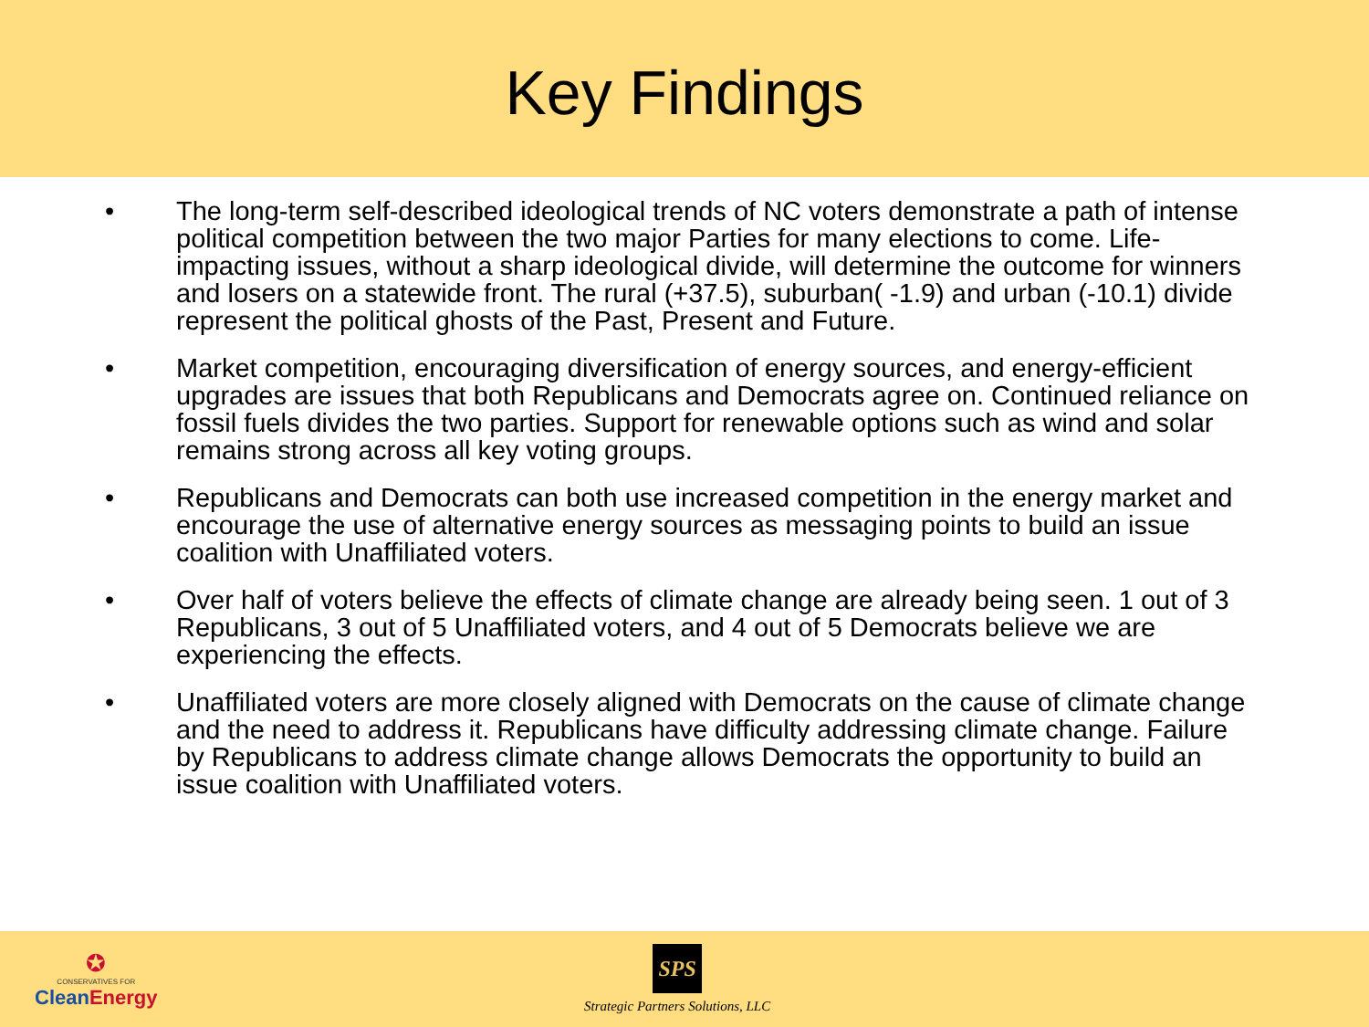Key Findings
• The long-term self-described ideological trends of NC voters demonstrate a path of intense political competition between the two major Parties for many elections to come. Life-impacting issues, without a sharp ideological divide, will determine the outcome for winners and losers on a statewide front. The rural (+37.5), suburban( -1.9) and urban (-10.1) divide represent the political ghosts of the Past, Present and Future.
• Market competition, encouraging diversification of energy sources, and energy-efficient upgrades are issues that both Republicans and Democrats agree on. Continued reliance on fossil fuels divides the two parties. Support for renewable options such as wind and solar remains strong across all key voting groups.
• Republicans and Democrats can both use increased competition in the energy market and encourage the use of alternative energy sources as messaging points to build an issue coalition with Unaffiliated voters.
• Over half of voters believe the effects of climate change are already being seen. 1 out of 3 Republicans, 3 out of 5 Unaffiliated voters, and 4 out of 5 Democrats believe we are experiencing the effects.
• Unaffiliated voters are more closely aligned with Democrats on the cause of climate change and the need to address it. Republicans have difficulty addressing climate change. Failure by Republicans to address climate change allows Democrats the opportunity to build an issue coalition with Unaffiliated voters.
✪
CONSERVATIVES FOR
CleanEnergy
SPS
Strategic Partners Solutions, LLC